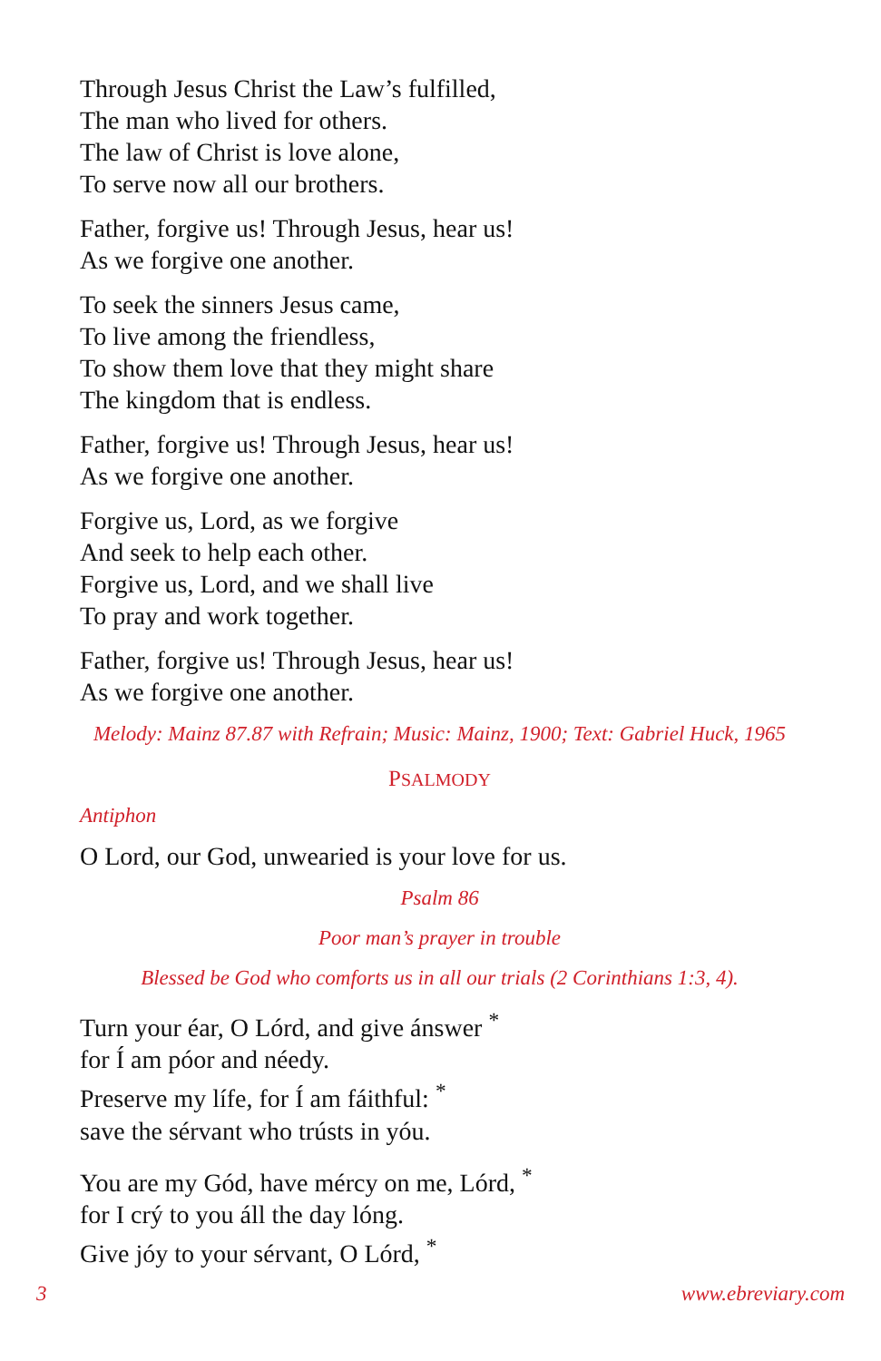Through Jesus Christ the Law’s fulfilled,
The man who lived for others.
The law of Christ is love alone,
To serve now all our brothers.
Father, forgive us! Through Jesus, hear us!
As we forgive one another.
To seek the sinners Jesus came,
To live among the friendless,
To show them love that they might share
The kingdom that is endless.
Father, forgive us! Through Jesus, hear us!
As we forgive one another.
Forgive us, Lord, as we forgive
And seek to help each other.
Forgive us, Lord, and we shall live
To pray and work together.
Father, forgive us! Through Jesus, hear us!
As we forgive one another.
Melody: Mainz 87.87 with Refrain; Music: Mainz, 1900; Text: Gabriel Huck, 1965
PSALMODY
Antiphon
O Lord, our God, unwearied is your love for us.
Psalm 86
Poor man’s prayer in trouble
Blessed be God who comforts us in all our trials (2 Corinthians 1:3, 4).
Turn your éar, O Lórd, and give ánswer <sup>*</sup>
for Í am póor and néedy.
Preserve my lífe, for Í am fáithful: <sup>*</sup>
save the sérvant who trústs in yóu.
You are my Gód, have mércy on me, Lórd, <sup>*</sup>
for I crý to you áll the day lóng.
Give jóy to your sérvant, O Lórd, <sup>*</sup>
3 www.ebreviary.com